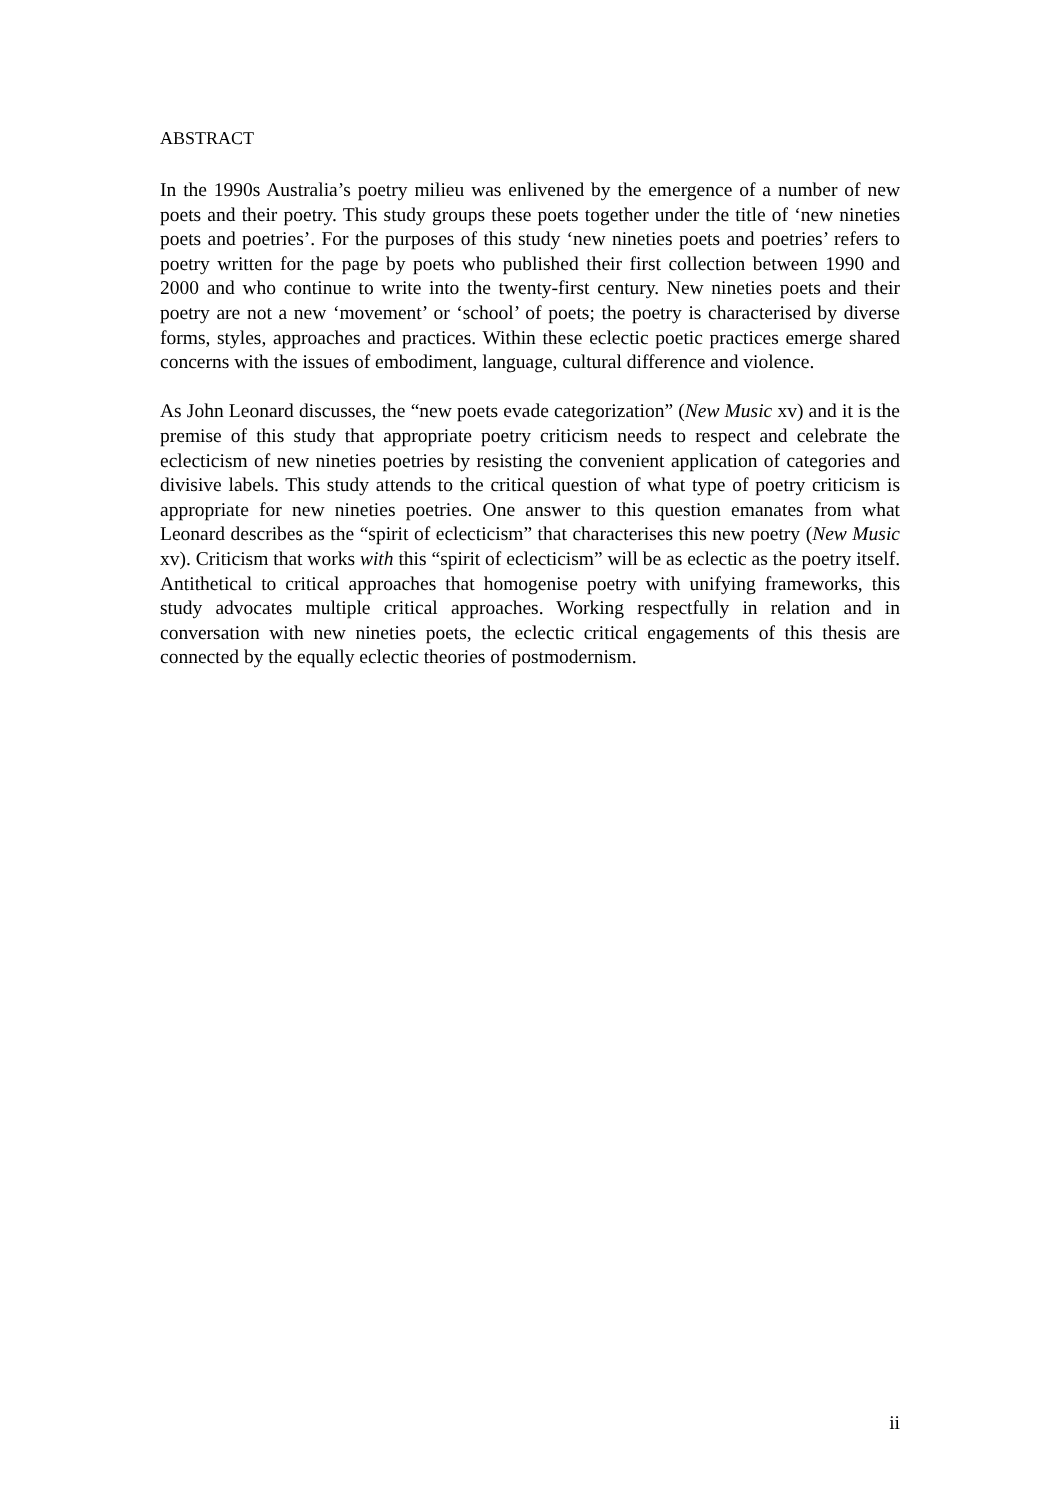ABSTRACT
In the 1990s Australia’s poetry milieu was enlivened by the emergence of a number of new poets and their poetry. This study groups these poets together under the title of ‘new nineties poets and poetries’. For the purposes of this study ‘new nineties poets and poetries’ refers to poetry written for the page by poets who published their first collection between 1990 and 2000 and who continue to write into the twenty-first century. New nineties poets and their poetry are not a new ‘movement’ or ‘school’ of poets; the poetry is characterised by diverse forms, styles, approaches and practices. Within these eclectic poetic practices emerge shared concerns with the issues of embodiment, language, cultural difference and violence.
As John Leonard discusses, the “new poets evade categorization” (New Music xv) and it is the premise of this study that appropriate poetry criticism needs to respect and celebrate the eclecticism of new nineties poetries by resisting the convenient application of categories and divisive labels. This study attends to the critical question of what type of poetry criticism is appropriate for new nineties poetries. One answer to this question emanates from what Leonard describes as the “spirit of eclecticism” that characterises this new poetry (New Music xv). Criticism that works with this “spirit of eclecticism” will be as eclectic as the poetry itself. Antithetical to critical approaches that homogenise poetry with unifying frameworks, this study advocates multiple critical approaches. Working respectfully in relation and in conversation with new nineties poets, the eclectic critical engagements of this thesis are connected by the equally eclectic theories of postmodernism.
ii